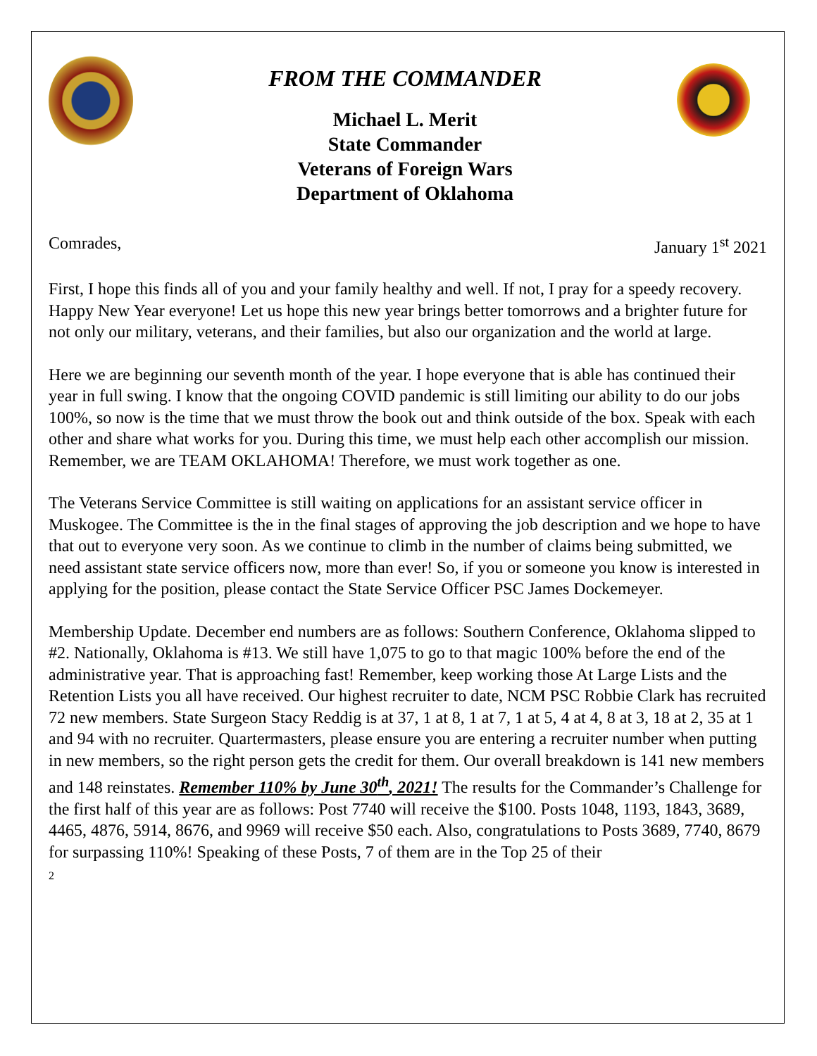FROM THE COMMANDER
Michael L. Merit
State Commander
Veterans of Foreign Wars
Department of Oklahoma
Comrades, January 1<sup>st</sup> 2021
First, I hope this finds all of you and your family healthy and well. If not, I pray for a speedy recovery. Happy New Year everyone! Let us hope this new year brings better tomorrows and a brighter future for not only our military, veterans, and their families, but also our organization and the world at large.
Here we are beginning our seventh month of the year. I hope everyone that is able has continued their year in full swing. I know that the ongoing COVID pandemic is still limiting our ability to do our jobs 100%, so now is the time that we must throw the book out and think outside of the box. Speak with each other and share what works for you. During this time, we must help each other accomplish our mission. Remember, we are TEAM OKLAHOMA! Therefore, we must work together as one.
The Veterans Service Committee is still waiting on applications for an assistant service officer in Muskogee. The Committee is the in the final stages of approving the job description and we hope to have that out to everyone very soon. As we continue to climb in the number of claims being submitted, we need assistant state service officers now, more than ever! So, if you or someone you know is interested in applying for the position, please contact the State Service Officer PSC James Dockemeyer.
Membership Update. December end numbers are as follows: Southern Conference, Oklahoma slipped to #2. Nationally, Oklahoma is #13. We still have 1,075 to go to that magic 100% before the end of the administrative year. That is approaching fast! Remember, keep working those At Large Lists and the Retention Lists you all have received. Our highest recruiter to date, NCM PSC Robbie Clark has recruited 72 new members. State Surgeon Stacy Reddig is at 37, 1 at 8, 1 at 7, 1 at 5, 4 at 4, 8 at 3, 18 at 2, 35 at 1 and 94 with no recruiter. Quartermasters, please ensure you are entering a recruiter number when putting in new members, so the right person gets the credit for them. Our overall breakdown is 141 new members and 148 reinstates. Remember 110% by June 30<sup>th</sup>, 2021! The results for the Commander’s Challenge for the first half of this year are as follows: Post 7740 will receive the $100. Posts 1048, 1193, 1843, 3689, 4465, 4876, 5914, 8676, and 9969 will receive $50 each. Also, congratulations to Posts 3689, 7740, 8679 for surpassing 110%! Speaking of these Posts, 7 of them are in the Top 25 of their
2